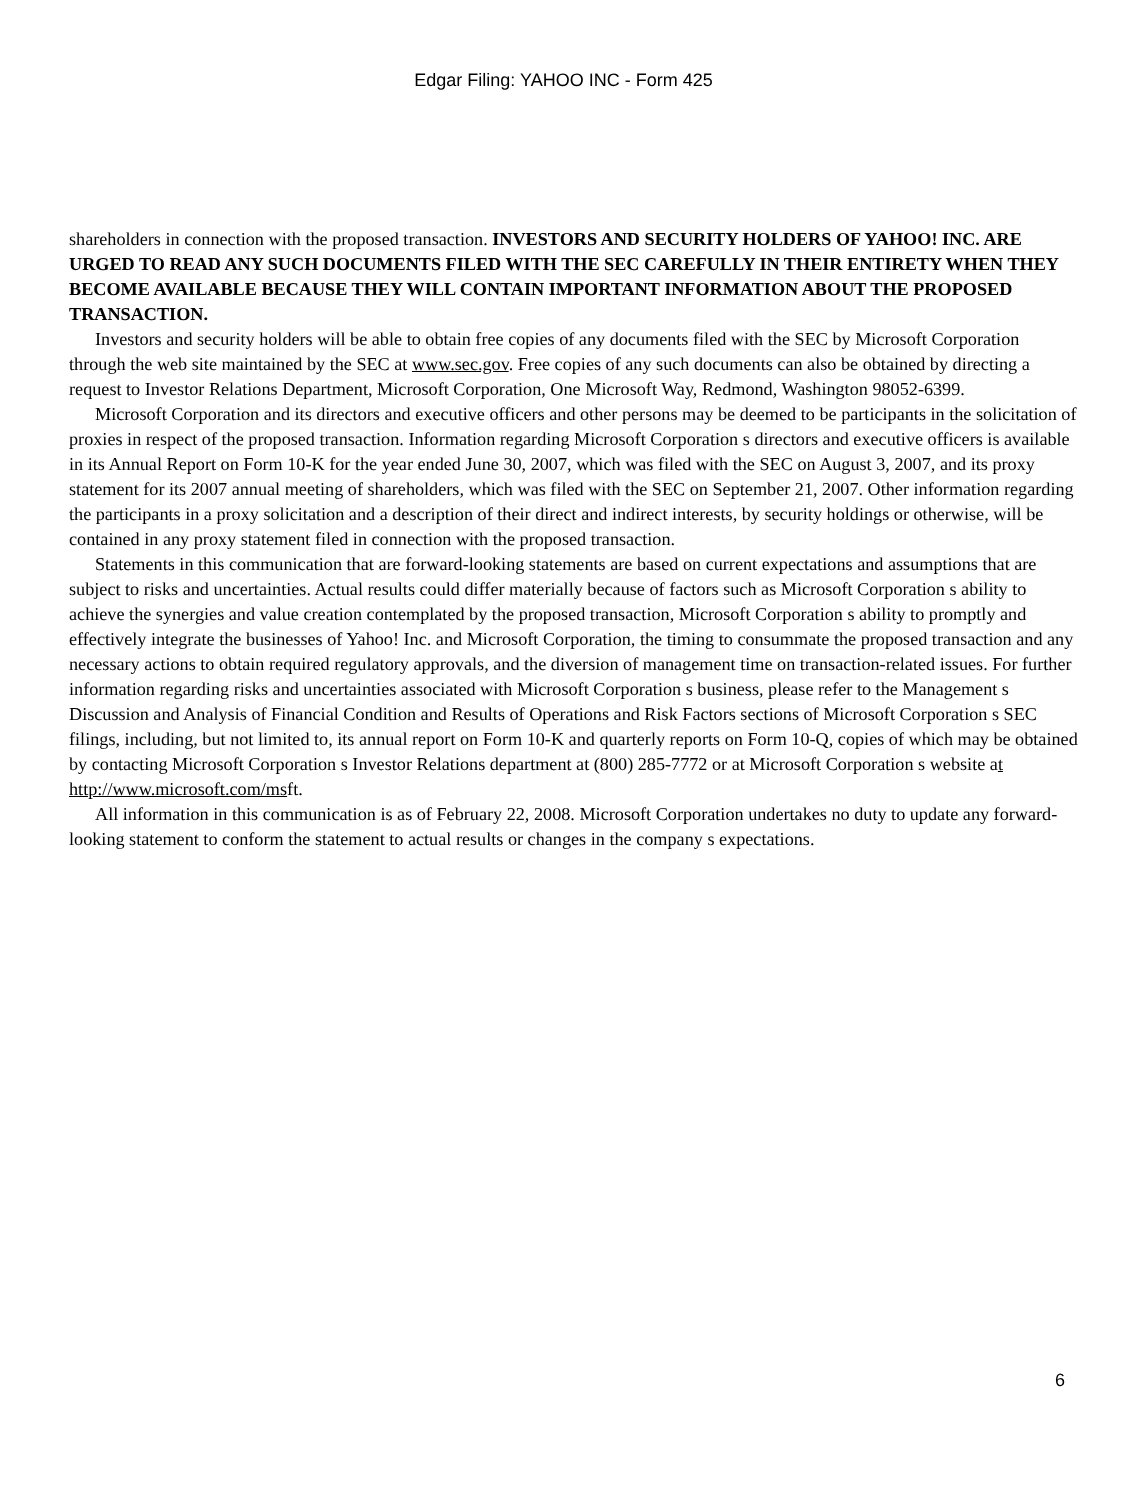Edgar Filing: YAHOO INC - Form 425
shareholders in connection with the proposed transaction. INVESTORS AND SECURITY HOLDERS OF YAHOO! INC. ARE URGED TO READ ANY SUCH DOCUMENTS FILED WITH THE SEC CAREFULLY IN THEIR ENTIRETY WHEN THEY BECOME AVAILABLE BECAUSE THEY WILL CONTAIN IMPORTANT INFORMATION ABOUT THE PROPOSED TRANSACTION.
Investors and security holders will be able to obtain free copies of any documents filed with the SEC by Microsoft Corporation through the web site maintained by the SEC at www.sec.gov. Free copies of any such documents can also be obtained by directing a request to Investor Relations Department, Microsoft Corporation, One Microsoft Way, Redmond, Washington 98052-6399.
Microsoft Corporation and its directors and executive officers and other persons may be deemed to be participants in the solicitation of proxies in respect of the proposed transaction. Information regarding Microsoft Corporation s directors and executive officers is available in its Annual Report on Form 10-K for the year ended June 30, 2007, which was filed with the SEC on August 3, 2007, and its proxy statement for its 2007 annual meeting of shareholders, which was filed with the SEC on September 21, 2007. Other information regarding the participants in a proxy solicitation and a description of their direct and indirect interests, by security holdings or otherwise, will be contained in any proxy statement filed in connection with the proposed transaction.
Statements in this communication that are forward-looking statements are based on current expectations and assumptions that are subject to risks and uncertainties. Actual results could differ materially because of factors such as Microsoft Corporation s ability to achieve the synergies and value creation contemplated by the proposed transaction, Microsoft Corporation s ability to promptly and effectively integrate the businesses of Yahoo! Inc. and Microsoft Corporation, the timing to consummate the proposed transaction and any necessary actions to obtain required regulatory approvals, and the diversion of management time on transaction-related issues. For further information regarding risks and uncertainties associated with Microsoft Corporation s business, please refer to the Management s Discussion and Analysis of Financial Condition and Results of Operations and Risk Factors sections of Microsoft Corporation s SEC filings, including, but not limited to, its annual report on Form 10-K and quarterly reports on Form 10-Q, copies of which may be obtained by contacting Microsoft Corporation s Investor Relations department at (800) 285-7772 or at Microsoft Corporation s website at http://www.microsoft.com/msft.
All information in this communication is as of February 22, 2008. Microsoft Corporation undertakes no duty to update any forward-looking statement to conform the statement to actual results or changes in the company s expectations.
6